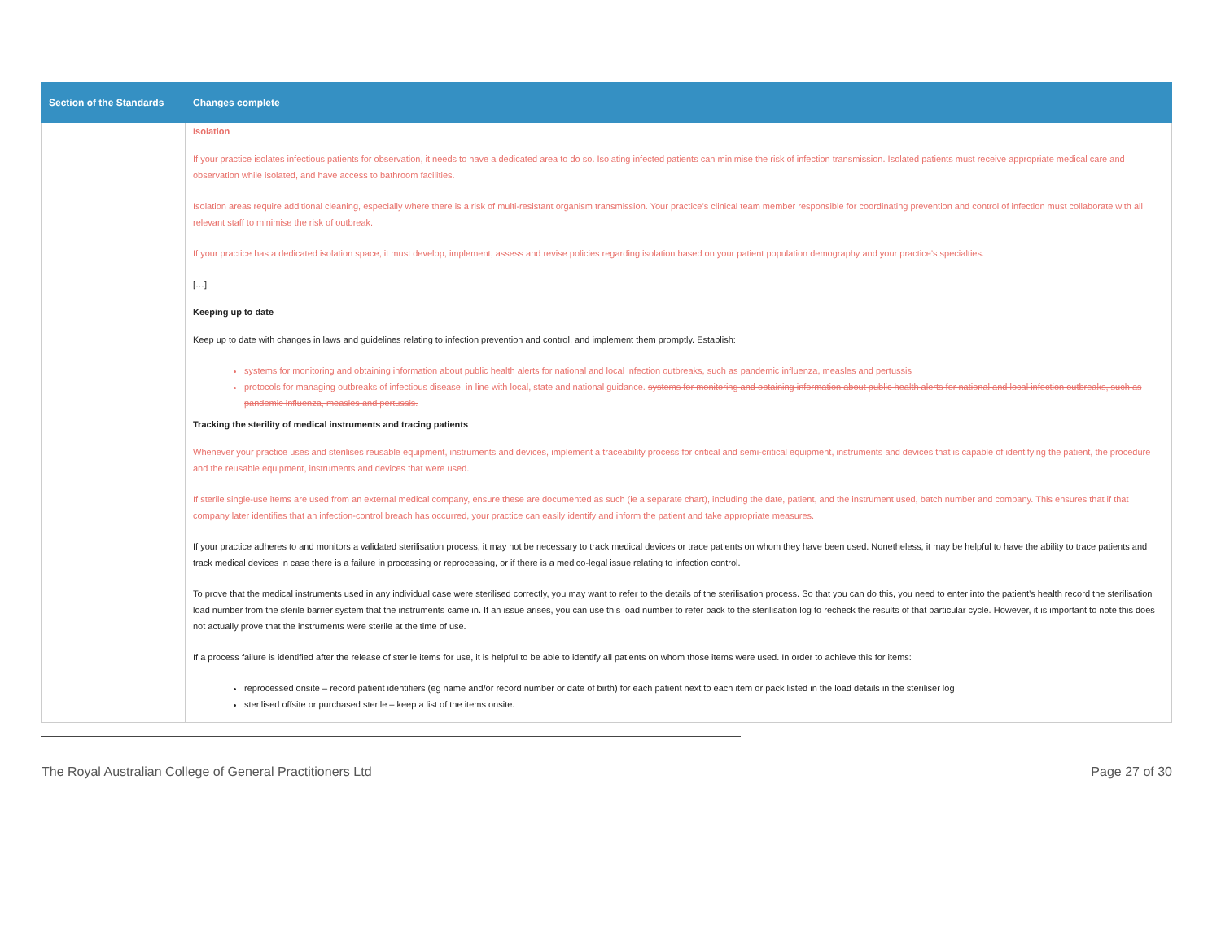| Section of the Standards | Changes complete |
| --- | --- |
| | Isolation If your practice isolates infectious patients for observation, it needs to have a dedicated area to do so. Isolating infected patients can minimise the risk of infection transmission. Isolated patients must receive appropriate medical care and observation while isolated, and have access to bathroom facilities. Isolation areas require additional cleaning, especially where there is a risk of multi-resistant organism transmission. Your practice’s clinical team member responsible for coordinating prevention and control of infection must collaborate with all relevant staff to minimise the risk of outbreak. If your practice has a dedicated isolation space, it must develop, implement, assess and revise policies regarding isolation based on your patient population demography and your practice’s specialties. […] Keeping up to date Keep up to date with changes in laws and guidelines relating to infection prevention and control, and implement them promptly. Establish: systems for monitoring and obtaining information about public health alerts for national and local infection outbreaks, such as pandemic influenza, measles and pertussis protocols for managing outbreaks of infectious disease, in line with local, state and national guidance. systems for monitoring and obtaining information about public health alerts for national and local infection outbreaks, such as pandemic influenza, measles and pertussis. Tracking the sterility of medical instruments and tracing patients Whenever your practice uses and sterilises reusable equipment, instruments and devices, implement a traceability process for critical and semi-critical equipment, instruments and devices that is capable of identifying the patient, the procedure and the reusable equipment, instruments and devices that were used. If sterile single-use items are used from an external medical company, ensure these are documented as such (ie a separate chart), including the date, patient, and the instrument used, batch number and company. This ensures that if that company later identifies that an infection-control breach has occurred, your practice can easily identify and inform the patient and take appropriate measures. If your practice adheres to and monitors a validated sterilisation process, it may not be necessary to track medical devices or trace patients on whom they have been used. Nonetheless, it may be helpful to have the ability to trace patients and track medical devices in case there is a failure in processing or reprocessing, or if there is a medico-legal issue relating to infection control. To prove that the medical instruments used in any individual case were sterilised correctly, you may want to refer to the details of the sterilisation process. So that you can do this, you need to enter into the patient’s health record the sterilisation load number from the sterile barrier system that the instruments came in. If an issue arises, you can use this load number to refer back to the sterilisation log to recheck the results of that particular cycle. However, it is important to note this does not actually prove that the instruments were sterile at the time of use. If a process failure is identified after the release of sterile items for use, it is helpful to be able to identify all patients on whom those items were used. In order to achieve this for items: reprocessed onsite – record patient identifiers (eg name and/or record number or date of birth) for each patient next to each item or pack listed in the load details in the steriliser log sterilised offsite or purchased sterile – keep a list of the items onsite. |
The Royal Australian College of General Practitioners Ltd Page 27 of 30